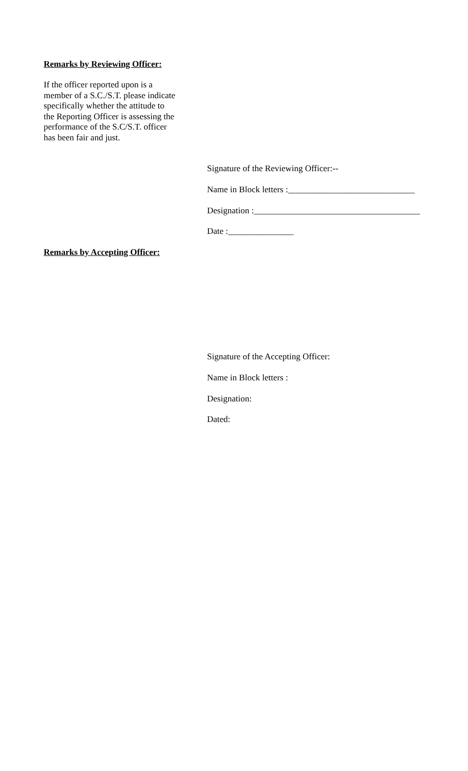Remarks by Reviewing Officer:
If the officer reported upon is a member of a S.C./S.T. please indicate specifically whether the attitude to the Reporting Officer is assessing the performance of the S.C/S.T. officer has been fair and just.
Signature of the Reviewing Officer:--
Name in Block letters :_____________________________
Designation :______________________________________
Date :_______________
Remarks by Accepting Officer:
Signature of the Accepting Officer:
Name in Block letters :
Designation:
Dated: